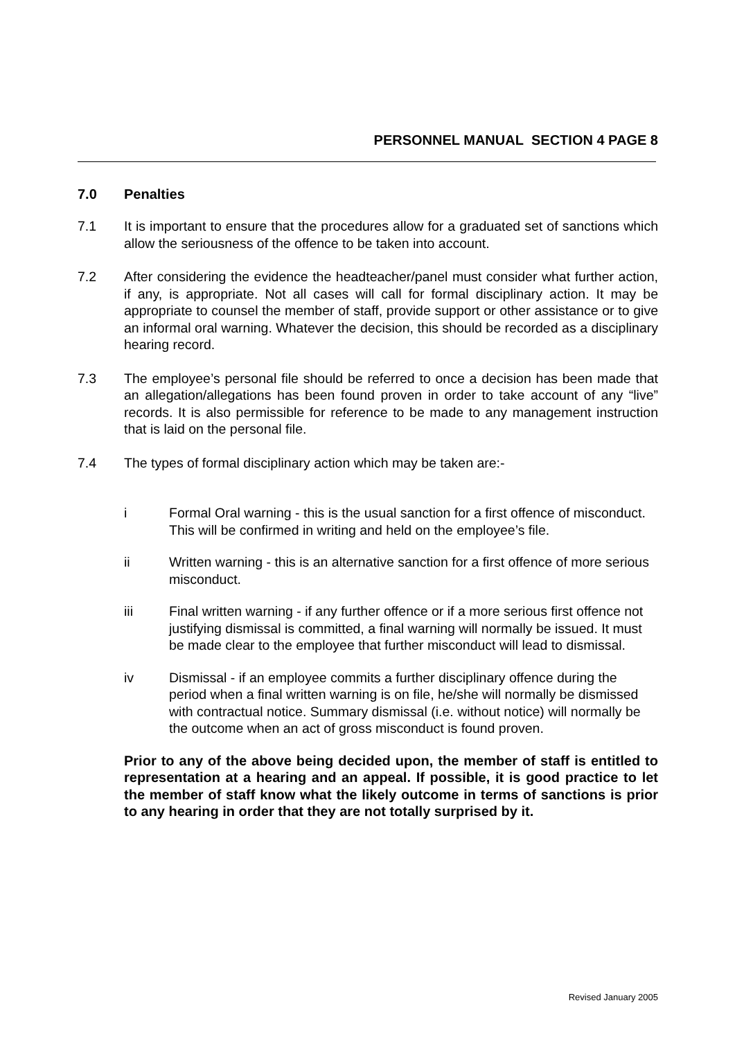PERSONNEL MANUAL SECTION 4 PAGE 8
7.0 Penalties
7.1 It is important to ensure that the procedures allow for a graduated set of sanctions which allow the seriousness of the offence to be taken into account.
7.2 After considering the evidence the headteacher/panel must consider what further action, if any, is appropriate. Not all cases will call for formal disciplinary action. It may be appropriate to counsel the member of staff, provide support or other assistance or to give an informal oral warning. Whatever the decision, this should be recorded as a disciplinary hearing record.
7.3 The employee’s personal file should be referred to once a decision has been made that an allegation/allegations has been found proven in order to take account of any “live” records. It is also permissible for reference to be made to any management instruction that is laid on the personal file.
7.4 The types of formal disciplinary action which may be taken are:-
i Formal Oral warning - this is the usual sanction for a first offence of misconduct. This will be confirmed in writing and held on the employee’s file.
ii Written warning - this is an alternative sanction for a first offence of more serious misconduct.
iii Final written warning - if any further offence or if a more serious first offence not justifying dismissal is committed, a final warning will normally be issued. It must be made clear to the employee that further misconduct will lead to dismissal.
iv Dismissal - if an employee commits a further disciplinary offence during the period when a final written warning is on file, he/she will normally be dismissed with contractual notice. Summary dismissal (i.e. without notice) will normally be the outcome when an act of gross misconduct is found proven.
Prior to any of the above being decided upon, the member of staff is entitled to representation at a hearing and an appeal. If possible, it is good practice to let the member of staff know what the likely outcome in terms of sanctions is prior to any hearing in order that they are not totally surprised by it.
Revised January 2005